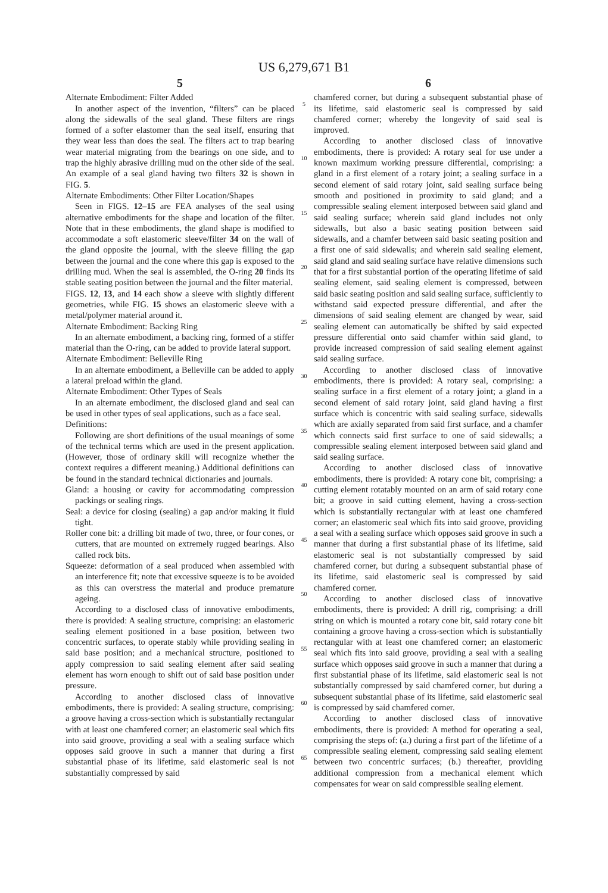US 6,279,671 B1
5
Alternate Embodiment: Filter Added
In another aspect of the invention, “filters” can be placed along the sidewalls of the seal gland. These filters are rings formed of a softer elastomer than the seal itself, ensuring that they wear less than does the seal. The filters act to trap bearing wear material migrating from the bearings on one side, and to trap the highly abrasive drilling mud on the other side of the seal. An example of a seal gland having two filters 32 is shown in FIG. 5.
Alternate Embodiments: Other Filter Location/Shapes
Seen in FIGS. 12–15 are FEA analyses of the seal using alternative embodiments for the shape and location of the filter. Note that in these embodiments, the gland shape is modified to accommodate a soft elastomeric sleeve/filter 34 on the wall of the gland opposite the journal, with the sleeve filling the gap between the journal and the cone where this gap is exposed to the drilling mud. When the seal is assembled, the O-ring 20 finds its stable seating position between the journal and the filter material.
FIGS. 12, 13, and 14 each show a sleeve with slightly different geometries, while FIG. 15 shows an elastomeric sleeve with a metal/polymer material around it.
Alternate Embodiment: Backing Ring
In an alternate embodiment, a backing ring, formed of a stiffer material than the O-ring, can be added to provide lateral support.
Alternate Embodiment: Belleville Ring
In an alternate embodiment, a Belleville can be added to apply a lateral preload within the gland.
Alternate Embodiment: Other Types of Seals
In an alternate embodiment, the disclosed gland and seal can be used in other types of seal applications, such as a face seal.
Definitions:
Following are short definitions of the usual meanings of some of the technical terms which are used in the present application. (However, those of ordinary skill will recognize whether the context requires a different meaning.) Additional definitions can be found in the standard technical dictionaries and journals.
Gland: a housing or cavity for accommodating compression packings or sealing rings.
Seal: a device for closing (sealing) a gap and/or making it fluid tight.
Roller cone bit: a drilling bit made of two, three, or four cones, or cutters, that are mounted on extremely rugged bearings. Also called rock bits.
Squeeze: deformation of a seal produced when assembled with an interference fit; note that excessive squeeze is to be avoided as this can overstress the material and produce premature ageing.
According to a disclosed class of innovative embodiments, there is provided: A sealing structure, comprising: an elastomeric sealing element positioned in a base position, between two concentric surfaces, to operate stably while providing sealing in said base position; and a mechanical structure, positioned to apply compression to said sealing element after said sealing element has worn enough to shift out of said base position under pressure.
According to another disclosed class of innovative embodiments, there is provided: A sealing structure, comprising: a groove having a cross-section which is substantially rectangular with at least one chamfered corner; an elastomeric seal which fits into said groove, providing a seal with a sealing surface which opposes said groove in such a manner that during a first substantial phase of its lifetime, said elastomeric seal is not substantially compressed by said
5
10
15
20
25
30
35
40
45
50
55
60
65
6
chamfered corner, but during a subsequent substantial phase of its lifetime, said elastomeric seal is compressed by said chamfered corner; whereby the longevity of said seal is improved.
According to another disclosed class of innovative embodiments, there is provided: A rotary seal for use under a known maximum working pressure differential, comprising: a gland in a first element of a rotary joint; a sealing surface in a second element of said rotary joint, said sealing surface being smooth and positioned in proximity to said gland; and a compressible sealing element interposed between said gland and said sealing surface; wherein said gland includes not only sidewalls, but also a basic seating position between said sidewalls, and a chamfer between said basic seating position and a first one of said sidewalls; and wherein said sealing element, said gland and said sealing surface have relative dimensions such that for a first substantial portion of the operating lifetime of said sealing element, said sealing element is compressed, between said basic seating position and said sealing surface, sufficiently to withstand said expected pressure differential, and after the dimensions of said sealing element are changed by wear, said sealing element can automatically be shifted by said expected pressure differential onto said chamfer within said gland, to provide increased compression of said sealing element against said sealing surface.
According to another disclosed class of innovative embodiments, there is provided: A rotary seal, comprising: a sealing surface in a first element of a rotary joint; a gland in a second element of said rotary joint, said gland having a first surface which is concentric with said sealing surface, sidewalls which are axially separated from said first surface, and a chamfer which connects said first surface to one of said sidewalls; a compressible sealing element interposed between said gland and said sealing surface.
According to another disclosed class of innovative embodiments, there is provided: A rotary cone bit, comprising: a cutting element rotatably mounted on an arm of said rotary cone bit; a groove in said cutting element, having a cross-section which is substantially rectangular with at least one chamfered corner; an elastomeric seal which fits into said groove, providing a seal with a sealing surface which opposes said groove in such a manner that during a first substantial phase of its lifetime, said elastomeric seal is not substantially compressed by said chamfered corner, but during a subsequent substantial phase of its lifetime, said elastomeric seal is compressed by said chamfered corner.
According to another disclosed class of innovative embodiments, there is provided: A drill rig, comprising: a drill string on which is mounted a rotary cone bit, said rotary cone bit containing a groove having a cross-section which is substantially rectangular with at least one chamfered corner; an elastomeric seal which fits into said groove, providing a seal with a sealing surface which opposes said groove in such a manner that during a first substantial phase of its lifetime, said elastomeric seal is not substantially compressed by said chamfered corner, but during a subsequent substantial phase of its lifetime, said elastomeric seal is compressed by said chamfered corner.
According to another disclosed class of innovative embodiments, there is provided: A method for operating a seal, comprising the steps of: (a.) during a first part of the lifetime of a compressible sealing element, compressing said sealing element between two concentric surfaces; (b.) thereafter, providing additional compression from a mechanical element which compensates for wear on said compressible sealing element.